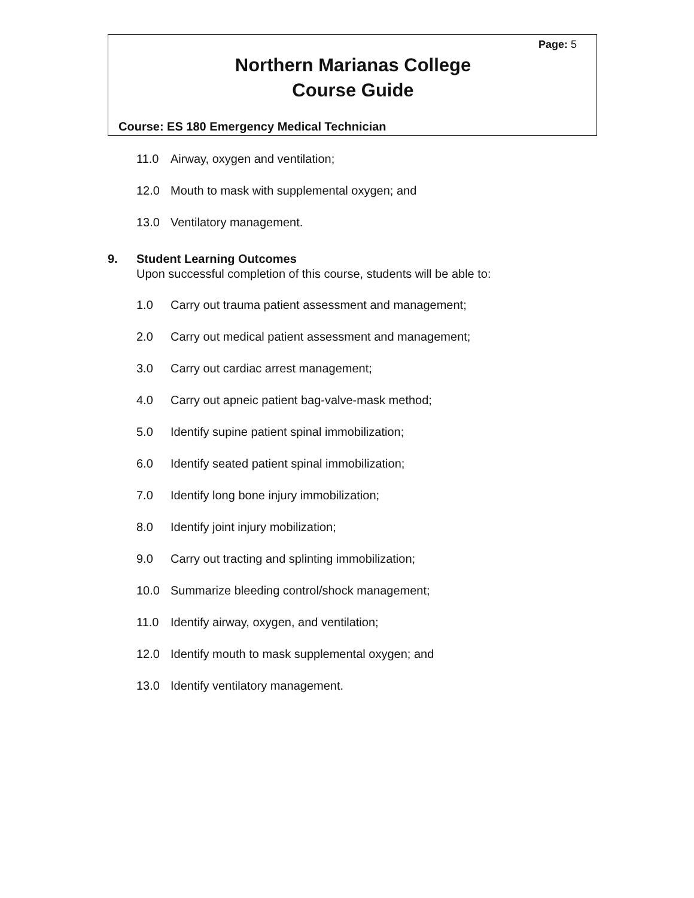Page: 5
Northern Marianas College
Course Guide
Course: ES 180 Emergency Medical Technician
11.0 Airway, oxygen and ventilation;
12.0 Mouth to mask with supplemental oxygen; and
13.0 Ventilatory management.
9. Student Learning Outcomes
Upon successful completion of this course, students will be able to:
1.0 Carry out trauma patient assessment and management;
2.0 Carry out medical patient assessment and management;
3.0 Carry out cardiac arrest management;
4.0 Carry out apneic patient bag-valve-mask method;
5.0 Identify supine patient spinal immobilization;
6.0 Identify seated patient spinal immobilization;
7.0 Identify long bone injury immobilization;
8.0 Identify joint injury mobilization;
9.0 Carry out tracting and splinting immobilization;
10.0 Summarize bleeding control/shock management;
11.0 Identify airway, oxygen, and ventilation;
12.0 Identify mouth to mask supplemental oxygen; and
13.0 Identify ventilatory management.